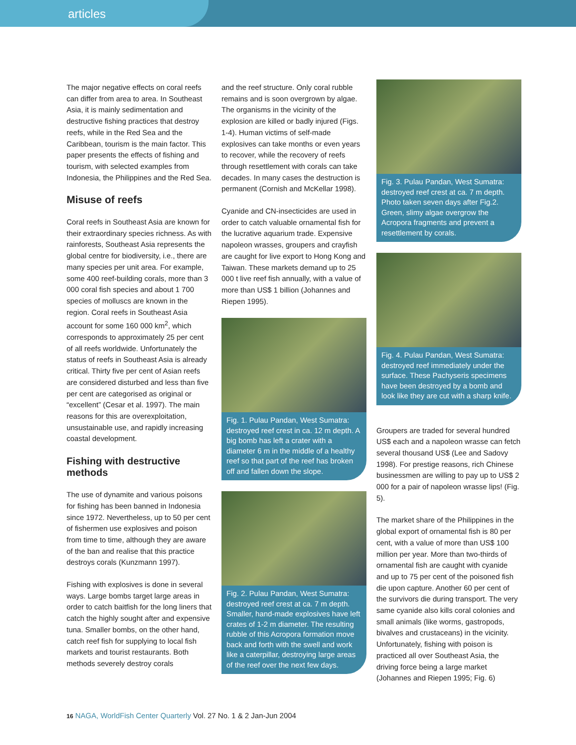articles
The major negative effects on coral reefs can differ from area to area. In Southeast Asia, it is mainly sedimentation and destructive fishing practices that destroy reefs, while in the Red Sea and the Caribbean, tourism is the main factor. This paper presents the effects of fishing and tourism, with selected examples from Indonesia, the Philippines and the Red Sea.
Misuse of reefs
Coral reefs in Southeast Asia are known for their extraordinary species richness. As with rainforests, Southeast Asia represents the global centre for biodiversity, i.e., there are many species per unit area. For example, some 400 reef-building corals, more than 3 000 coral fish species and about 1 700 species of molluscs are known in the region. Coral reefs in Southeast Asia account for some 160 000 km<sup>2</sup>, which corresponds to approximately 25 per cent of all reefs worldwide. Unfortunately the status of reefs in Southeast Asia is already critical. Thirty five per cent of Asian reefs are considered disturbed and less than five per cent are categorised as original or “excellent” (Cesar et al. 1997). The main reasons for this are overexploitation, unsustainable use, and rapidly increasing coastal development.
Fishing with destructive
methods
The use of dynamite and various poisons for fishing has been banned in Indonesia since 1972. Nevertheless, up to 50 per cent of fishermen use explosives and poison from time to time, although they are aware of the ban and realise that this practice destroys corals (Kunzmann 1997).
Fishing with explosives is done in several ways. Large bombs target large areas in order to catch baitfish for the long liners that catch the highly sought after and expensive tuna. Smaller bombs, on the other hand, catch reef fish for supplying to local fish markets and tourist restaurants. Both methods severely destroy corals
and the reef structure. Only coral rubble remains and is soon overgrown by algae. The organisms in the vicinity of the explosion are killed or badly injured (Figs. 1-4). Human victims of self-made explosives can take months or even years to recover, while the recovery of reefs through resettlement with corals can take decades. In many cases the destruction is permanent (Cornish and McKellar 1998).
Cyanide and CN-insecticides are used in order to catch valuable ornamental fish for the lucrative aquarium trade. Expensive napoleon wrasses, groupers and crayfish are caught for live export to Hong Kong and Taiwan. These markets demand up to 25 000 t live reef fish annually, with a value of more than US$ 1 billion (Johannes and Riepen 1995).
Fig. 1. Pulau Pandan, West Sumatra: destroyed reef crest in ca. 12 m depth. A big bomb has left a crater with a diameter 6 m in the middle of a healthy reef so that part of the reef has broken off and fallen down the slope.
Fig. 2. Pulau Pandan, West Sumatra: destroyed reef crest at ca. 7 m depth. Smaller, hand-made explosives have left crates of 1-2 m diameter. The resulting rubble of this Acropora formation move back and forth with the swell and work like a caterpillar, destroying large areas of the reef over the next few days.
Fig. 3. Pulau Pandan, West Sumatra: destroyed reef crest at ca. 7 m depth. Photo taken seven days after Fig.2. Green, slimy algae overgrow the Acropora fragments and prevent a resettlement by corals.
Fig. 4. Pulau Pandan, West Sumatra: destroyed reef immediately under the surface. These Pachyseris specimens have been destroyed by a bomb and look like they are cut with a sharp knife.
Groupers are traded for several hundred US$ each and a napoleon wrasse can fetch several thousand US$ (Lee and Sadovy 1998). For prestige reasons, rich Chinese businessmen are willing to pay up to US$ 2 000 for a pair of napoleon wrasse lips! (Fig. 5).
The market share of the Philippines in the global export of ornamental fish is 80 per cent, with a value of more than US$ 100 million per year. More than two-thirds of ornamental fish are caught with cyanide and up to 75 per cent of the poisoned fish die upon capture. Another 60 per cent of the survivors die during transport. The very same cyanide also kills coral colonies and small animals (like worms, gastropods, bivalves and crustaceans) in the vicinity. Unfortunately, fishing with poison is practiced all over Southeast Asia, the driving force being a large market (Johannes and Riepen 1995; Fig. 6)
16 NAGA, WorldFish Center Quarterly Vol. 27 No. 1 & 2 Jan-Jun 2004